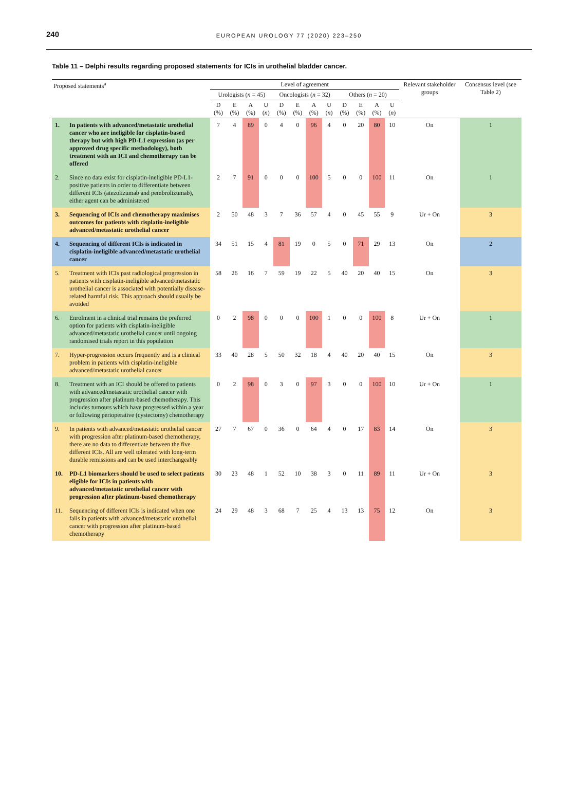240
EUROPEAN UROLOGY 77 (2020) 223–250
Table 11 – Delphi results regarding proposed statements for ICIs in urothelial bladder cancer.
| Proposed statements<sup>a</sup> | Level of agreement | | | | | | | | | | | | Relevant stakeholder groups | Consensus level (see Table 2) |
| --- | --- | --- | --- | --- | --- | --- | --- | --- | --- | --- | --- | --- | --- | --- |
| | Urologists ( n = 45) | | | | Oncologists ( n = 32) | | | | Others ( n = 20) | | | | | |
| | D (%) | E (%) | A (%) | U ( n ) | D (%) | E (%) | A (%) | U ( n ) | D (%) | E (%) | A (%) | U ( n ) | | |
| 1. In patients with advanced/metastatic urothelial cancer who are ineligible for cisplatin-based therapy but with high PD-L1 expression (as per approved drug specific methodology), both treatment with an ICI and chemotherapy can be offered | 7 | 4 | 89 | 0 | 4 | 0 | 96 | 4 | 0 | 20 | 80 | 10 | On | 1 |
| 2. Since no data exist for cisplatin-ineligible PD-L1-positive patients in order to differentiate between different ICIs (atezolizumab and pembrolizumab), either agent can be administered | 2 | 7 | 91 | 0 | 0 | 0 | 100 | 5 | 0 | 0 | 100 | 11 | On | 1 |
| 3. Sequencing of ICIs and chemotherapy maximises outcomes for patients with cisplatin-ineligible advanced/metastatic urothelial cancer | 2 | 50 | 48 | 3 | 7 | 36 | 57 | 4 | 0 | 45 | 55 | 9 | Ur + On | 3 |
| 4. Sequencing of different ICIs is indicated in cisplatin-ineligible advanced/metastatic urothelial cancer | 34 | 51 | 15 | 4 | 81 | 19 | 0 | 5 | 0 | 71 | 29 | 13 | On | 2 |
| 5. Treatment with ICIs past radiological progression in patients with cisplatin-ineligible advanced/metastatic urothelial cancer is associated with potentially disease-related harmful risk. This approach should usually be avoided | 58 | 26 | 16 | 7 | 59 | 19 | 22 | 5 | 40 | 20 | 40 | 15 | On | 3 |
| 6. Enrolment in a clinical trial remains the preferred option for patients with cisplatin-ineligible advanced/metastatic urothelial cancer until ongoing randomised trials report in this population | 0 | 2 | 98 | 0 | 0 | 0 | 100 | 1 | 0 | 0 | 100 | 8 | Ur + On | 1 |
| 7. Hyper-progression occurs frequently and is a clinical problem in patients with cisplatin-ineligible advanced/metastatic urothelial cancer | 33 | 40 | 28 | 5 | 50 | 32 | 18 | 4 | 40 | 20 | 40 | 15 | On | 3 |
| 8. Treatment with an ICI should be offered to patients with advanced/metastatic urothelial cancer with progression after platinum-based chemotherapy. This includes tumours which have progressed within a year or following perioperative (cystectomy) chemotherapy | 0 | 2 | 98 | 0 | 3 | 0 | 97 | 3 | 0 | 0 | 100 | 10 | Ur + On | 1 |
| 9. In patients with advanced/metastatic urothelial cancer with progression after platinum-based chemotherapy, there are no data to differentiate between the five different ICIs. All are well tolerated with long-term durable remissions and can be used interchangeably | 27 | 7 | 67 | 0 | 36 | 0 | 64 | 4 | 0 | 17 | 83 | 14 | On | 3 |
| 10. PD-L1 biomarkers should be used to select patients eligible for ICIs in patients with advanced/metastatic urothelial cancer with progression after platinum-based chemotherapy | 30 | 23 | 48 | 1 | 52 | 10 | 38 | 3 | 0 | 11 | 89 | 11 | Ur + On | 3 |
| 11. Sequencing of different ICIs is indicated when one fails in patients with advanced/metastatic urothelial cancer with progression after platinum-based chemotherapy | 24 | 29 | 48 | 3 | 68 | 7 | 25 | 4 | 13 | 13 | 75 | 12 | On | 3 |